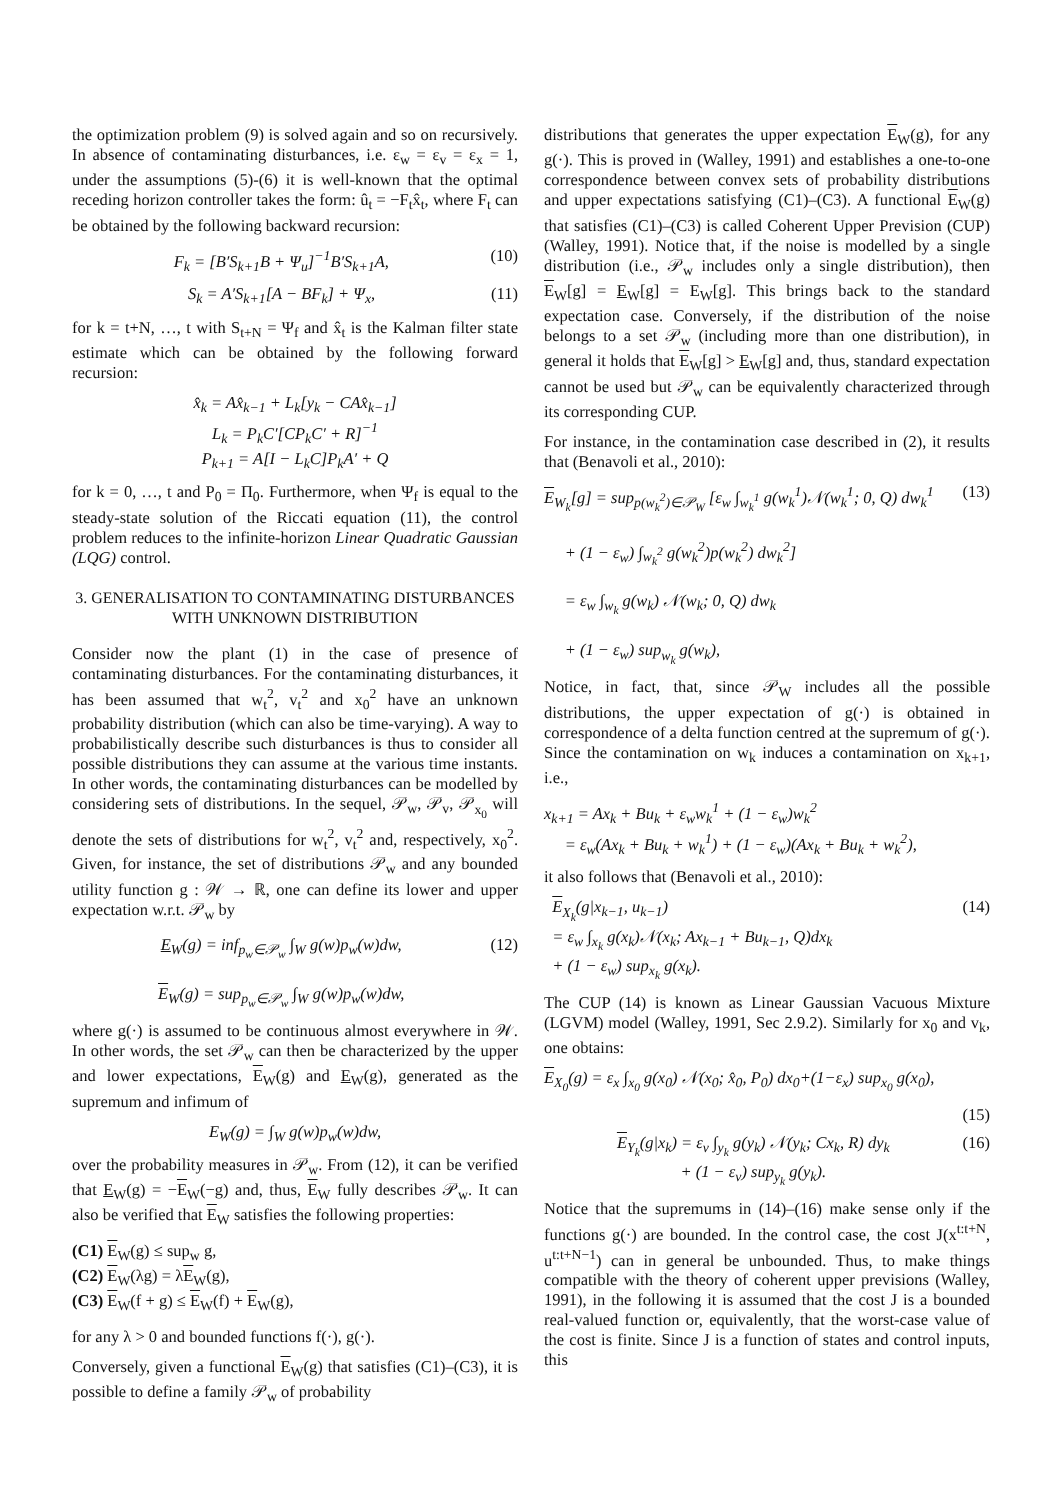the optimization problem (9) is solved again and so on recursively. In absence of contaminating disturbances, i.e. ε<sub>w</sub> = ε<sub>v</sub> = ε<sub>x</sub> = 1, under the assumptions (5)-(6) it is well-known that the optimal receding horizon controller takes the form: û<sub>t</sub> = −F<sub>t</sub>x̂<sub>t</sub>, where F<sub>t</sub> can be obtained by the following backward recursion:
F<sub>k</sub> = [B′S<sub>k+1</sub>B + Ψ<sub>u</sub>]<sup>−1</sup>B′S<sub>k+1</sub>A, (10)
S<sub>k</sub> = A′S<sub>k+1</sub>[A − BF<sub>k</sub>] + Ψ<sub>x</sub>, (11)
for k = t+N, …, t with S<sub>t+N</sub> = Ψ<sub>f</sub> and x̂<sub>t</sub> is the Kalman filter state estimate which can be obtained by the following forward recursion:
x̂<sub>k</sub> = Ax̂<sub>k−1</sub> + L<sub>k</sub>[y<sub>k</sub> − CAx̂<sub>k−1</sub>]
L<sub>k</sub> = P<sub>k</sub>C′[CP<sub>k</sub>C′ + R]<sup>−1</sup>
P<sub>k+1</sub> = A[I − L<sub>k</sub>C]P<sub>k</sub>A′ + Q
for k = 0, …, t and P<sub>0</sub> = Π<sub>0</sub>. Furthermore, when Ψ<sub>f</sub> is equal to the steady-state solution of the Riccati equation (11), the control problem reduces to the infinite-horizon Linear Quadratic Gaussian (LQG) control.
3. GENERALISATION TO CONTAMINATING DISTURBANCES WITH UNKNOWN DISTRIBUTION
Consider now the plant (1) in the case of presence of contaminating disturbances. For the contaminating disturbances, it has been assumed that w<sub>t</sub><sup>2</sup>, v<sub>t</sub><sup>2</sup> and x<sub>0</sub><sup>2</sup> have an unknown probability distribution (which can also be time-varying). A way to probabilistically describe such disturbances is thus to consider all possible distributions they can assume at the various time instants. In other words, the contaminating disturbances can be modelled by considering sets of distributions. In the sequel, 𝒫<sub>w</sub>, 𝒫<sub>v</sub>, 𝒫<sub>x<sub>0</sub></sub> will denote the sets of distributions for w<sub>t</sub><sup>2</sup>, v<sub>t</sub><sup>2</sup> and, respectively, x<sub>0</sub><sup>2</sup>. Given, for instance, the set of distributions 𝒫<sub>w</sub> and any bounded utility function g : 𝒲 → ℝ, one can define its lower and upper expectation w.r.t. 𝒫<sub>w</sub> by
E<sub>W</sub>(g) = inf<sub>p<sub>w</sub>∈𝒫<sub>w</sub></sub> ∫<sub>W</sub> g(w)p<sub>w</sub>(w)dw,
E<sub>W</sub>(g) = sup<sub>p<sub>w</sub>∈𝒫<sub>w</sub></sub> ∫<sub>W</sub> g(w)p<sub>w</sub>(w)dw, (12)
where g(·) is assumed to be continuous almost everywhere in 𝒲. In other words, the set 𝒫<sub>w</sub> can then be characterized by the upper and lower expectations, E<sub>W</sub>(g) and E<sub>W</sub>(g), generated as the supremum and infimum of
E<sub>W</sub>(g) = ∫<sub>W</sub> g(w)p<sub>w</sub>(w)dw,
over the probability measures in 𝒫<sub>w</sub>. From (12), it can be verified that E<sub>W</sub>(g) = −E<sub>W</sub>(−g) and, thus, E<sub>W</sub> fully describes 𝒫<sub>w</sub>. It can also be verified that E<sub>W</sub> satisfies the following properties:
(C1) E<sub>W</sub>(g) ≤ sup<sub>w</sub> g,
(C2) E<sub>W</sub>(λg) = λE<sub>W</sub>(g),
(C3) E<sub>W</sub>(f + g) ≤ E<sub>W</sub>(f) + E<sub>W</sub>(g),
for any λ > 0 and bounded functions f(·), g(·).
Conversely, given a functional E<sub>W</sub>(g) that satisfies (C1)–(C3), it is possible to define a family 𝒫<sub>w</sub> of probability
distributions that generates the upper expectation E<sub>W</sub>(g), for any g(·). This is proved in (Walley, 1991) and establishes a one-to-one correspondence between convex sets of probability distributions and upper expectations satisfying (C1)–(C3). A functional E<sub>W</sub>(g) that satisfies (C1)–(C3) is called Coherent Upper Prevision (CUP) (Walley, 1991). Notice that, if the noise is modelled by a single distribution (i.e., 𝒫<sub>w</sub> includes only a single distribution), then E<sub>W</sub>[g] = E<sub>W</sub>[g] = E<sub>W</sub>[g]. This brings back to the standard expectation case. Conversely, if the distribution of the noise belongs to a set 𝒫<sub>w</sub> (including more than one distribution), in general it holds that E<sub>W</sub>[g] > E<sub>W</sub>[g] and, thus, standard expectation cannot be used but 𝒫<sub>w</sub> can be equivalently characterized through its corresponding CUP.
For instance, in the contamination case described in (2), it results that (Benavoli et al., 2010):
E<sub>W<sub>k</sub></sub>[g] = sup<sub>p(w<sub>k</sub><sup>2</sup>)∈𝒫<sub>W</sub></sub> [ε<sub>w</sub> ∫<sub>w<sub>k</sub><sup>1</sup></sub> g(w<sub>k</sub><sup>1</sup>)𝒩(w<sub>k</sub><sup>1</sup>; 0, Q) dw<sub>k</sub><sup>1</sup>
+ (1 − ε<sub>w</sub>) ∫<sub>w<sub>k</sub><sup>2</sup></sub> g(w<sub>k</sub><sup>2</sup>)p(w<sub>k</sub><sup>2</sup>) dw<sub>k</sub><sup>2</sup>]
= ε<sub>w</sub> ∫<sub>w<sub>k</sub></sub> g(w<sub>k</sub>) 𝒩(w<sub>k</sub>; 0, Q) dw<sub>k</sub>
+ (1 − ε<sub>w</sub>) sup<sub>w<sub>k</sub></sub> g(w<sub>k</sub>), (13)
Notice, in fact, that, since 𝒫<sub>W</sub> includes all the possible distributions, the upper expectation of g(·) is obtained in correspondence of a delta function centred at the supremum of g(·). Since the contamination on w<sub>k</sub> induces a contamination on x<sub>k+1</sub>, i.e.,
x<sub>k+1</sub> = Ax<sub>k</sub> + Bu<sub>k</sub> + ε<sub>w</sub>w<sub>k</sub><sup>1</sup> + (1 − ε<sub>w</sub>)w<sub>k</sub><sup>2</sup>
= ε<sub>w</sub>(Ax<sub>k</sub> + Bu<sub>k</sub> + w<sub>k</sub><sup>1</sup>) + (1 − ε<sub>w</sub>)(Ax<sub>k</sub> + Bu<sub>k</sub> + w<sub>k</sub><sup>2</sup>),
it also follows that (Benavoli et al., 2010):
E<sub>X<sub>k</sub></sub>(g|x<sub>k−1</sub>, u<sub>k−1</sub>)
= ε<sub>w</sub> ∫<sub>x<sub>k</sub></sub> g(x<sub>k</sub>)𝒩(x<sub>k</sub>; Ax<sub>k−1</sub> + Bu<sub>k−1</sub>, Q)dx<sub>k</sub>
+ (1 − ε<sub>w</sub>) sup<sub>x<sub>k</sub></sub> g(x<sub>k</sub>). (14)
The CUP (14) is known as Linear Gaussian Vacuous Mixture (LGVM) model (Walley, 1991, Sec 2.9.2). Similarly for x<sub>0</sub> and v<sub>k</sub>, one obtains:
E<sub>X<sub>0</sub></sub>(g) = ε<sub>x</sub> ∫<sub>x<sub>0</sub></sub> g(x<sub>0</sub>) 𝒩(x<sub>0</sub>; x̂<sub>0</sub>, P<sub>0</sub>) dx<sub>0</sub>+(1−ε<sub>x</sub>) sup<sub>x<sub>0</sub></sub> g(x<sub>0</sub>),
(15)
E<sub>Y<sub>k</sub></sub>(g|x<sub>k</sub>) = ε<sub>v</sub> ∫<sub>y<sub>k</sub></sub> g(y<sub>k</sub>) 𝒩(y<sub>k</sub>; Cx<sub>k</sub>, R) dy<sub>k</sub>
+ (1 − ε<sub>v</sub>) sup<sub>y<sub>k</sub></sub> g(y<sub>k</sub>). (16)
Notice that the supremums in (14)–(16) make sense only if the functions g(·) are bounded. In the control case, the cost J(x<sup>t:t+N</sup>, u<sup>t:t+N−1</sup>) can in general be unbounded. Thus, to make things compatible with the theory of coherent upper previsions (Walley, 1991), in the following it is assumed that the cost J is a bounded real-valued function or, equivalently, that the worst-case value of the cost is finite. Since J is a function of states and control inputs, this